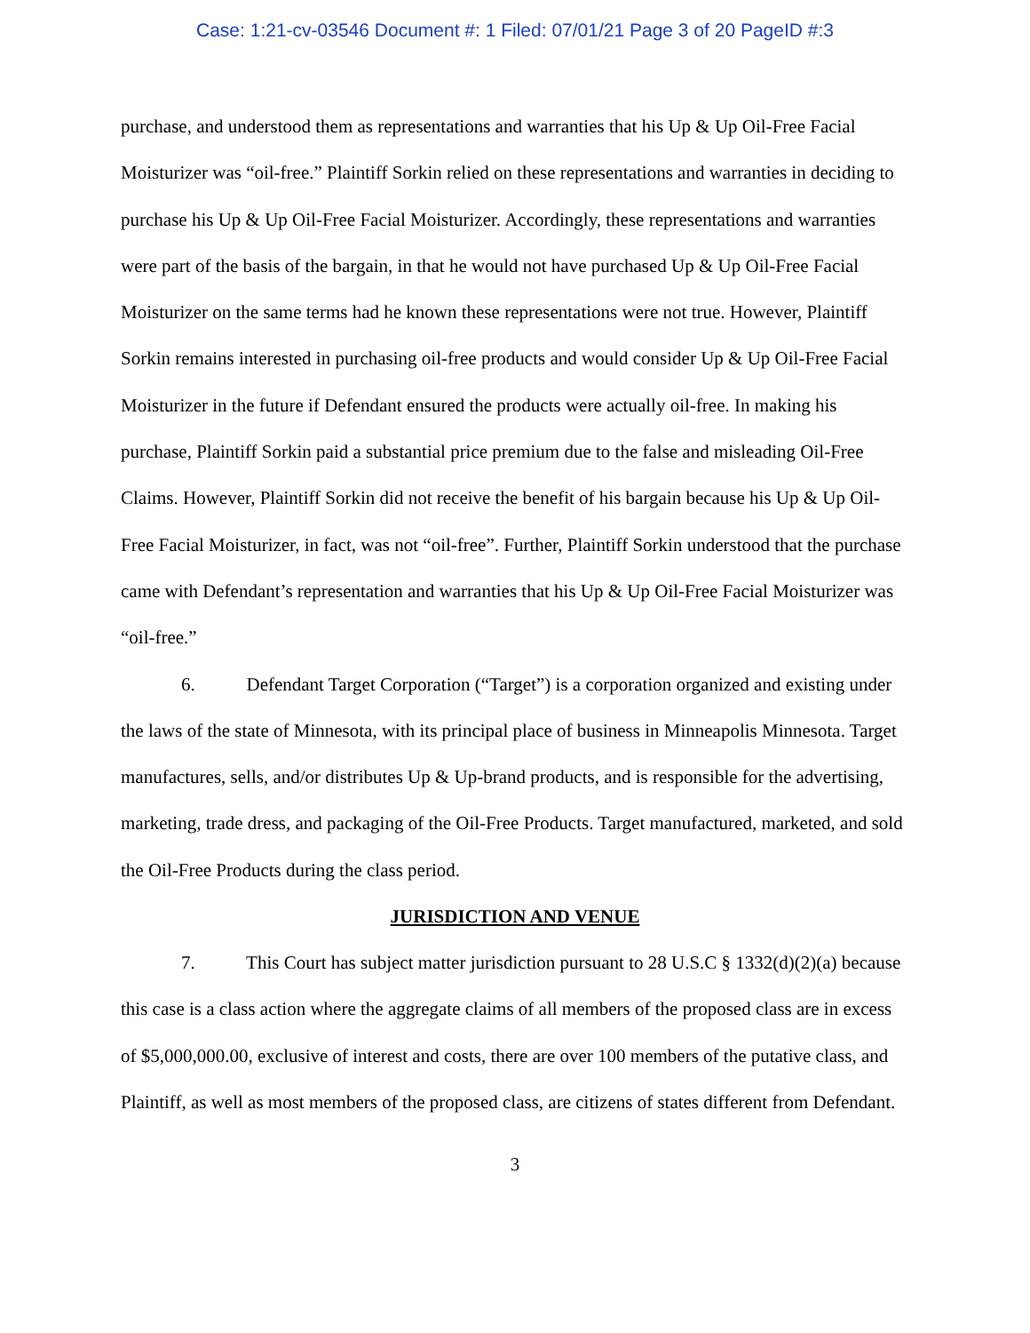Case: 1:21-cv-03546 Document #: 1 Filed: 07/01/21 Page 3 of 20 PageID #:3
purchase, and understood them as representations and warranties that his Up & Up Oil-Free Facial Moisturizer was “oil-free.” Plaintiff Sorkin relied on these representations and warranties in deciding to purchase his Up & Up Oil-Free Facial Moisturizer. Accordingly, these representations and warranties were part of the basis of the bargain, in that he would not have purchased Up & Up Oil-Free Facial Moisturizer on the same terms had he known these representations were not true. However, Plaintiff Sorkin remains interested in purchasing oil-free products and would consider Up & Up Oil-Free Facial Moisturizer in the future if Defendant ensured the products were actually oil-free. In making his purchase, Plaintiff Sorkin paid a substantial price premium due to the false and misleading Oil-Free Claims. However, Plaintiff Sorkin did not receive the benefit of his bargain because his Up & Up Oil-Free Facial Moisturizer, in fact, was not “oil-free”. Further, Plaintiff Sorkin understood that the purchase came with Defendant’s representation and warranties that his Up & Up Oil-Free Facial Moisturizer was “oil-free.”
6. Defendant Target Corporation (“Target”) is a corporation organized and existing under the laws of the state of Minnesota, with its principal place of business in Minneapolis Minnesota. Target manufactures, sells, and/or distributes Up & Up-brand products, and is responsible for the advertising, marketing, trade dress, and packaging of the Oil-Free Products. Target manufactured, marketed, and sold the Oil-Free Products during the class period.
JURISDICTION AND VENUE
7. This Court has subject matter jurisdiction pursuant to 28 U.S.C § 1332(d)(2)(a) because this case is a class action where the aggregate claims of all members of the proposed class are in excess of $5,000,000.00, exclusive of interest and costs, there are over 100 members of the putative class, and Plaintiff, as well as most members of the proposed class, are citizens of states different from Defendant.
3